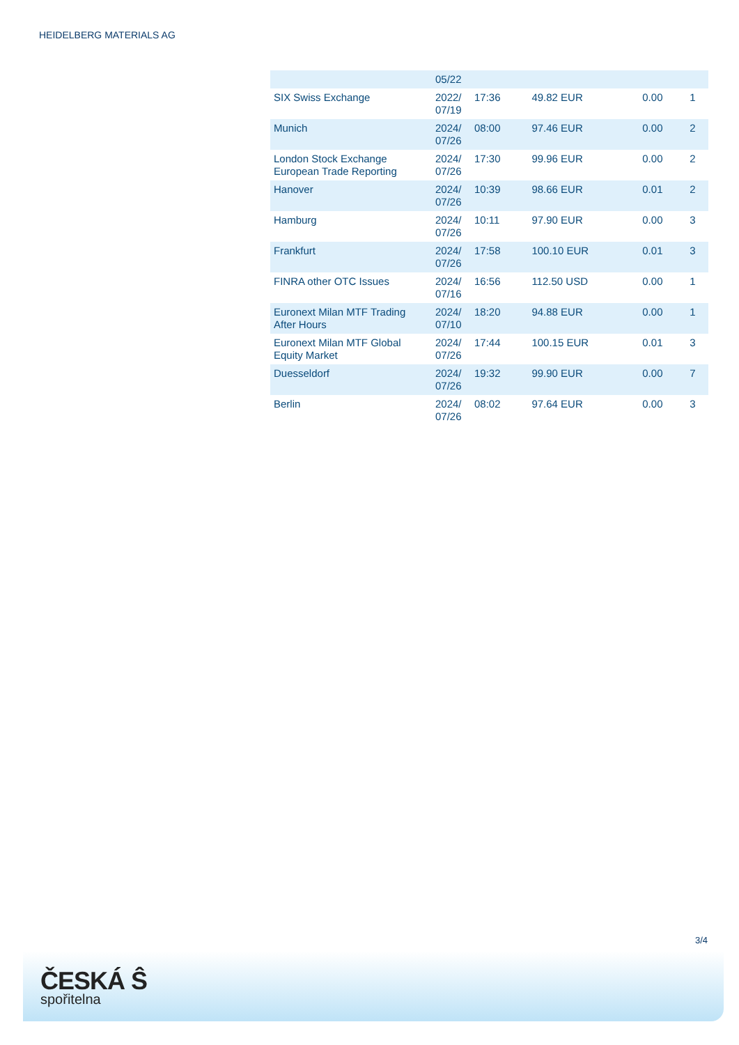HEIDELBERG MATERIALS AG
| | 05/22 | | | | |
| SIX Swiss Exchange | 2022/ 07/19 | 17:36 | 49.82 EUR | 0.00 | 1 |
| Munich | 2024/ 07/26 | 08:00 | 97.46 EUR | 0.00 | 2 |
| London Stock Exchange European Trade Reporting | 2024/ 07/26 | 17:30 | 99.96 EUR | 0.00 | 2 |
| Hanover | 2024/ 07/26 | 10:39 | 98.66 EUR | 0.01 | 2 |
| Hamburg | 2024/ 07/26 | 10:11 | 97.90 EUR | 0.00 | 3 |
| Frankfurt | 2024/ 07/26 | 17:58 | 100.10 EUR | 0.01 | 3 |
| FINRA other OTC Issues | 2024/ 07/16 | 16:56 | 112.50 USD | 0.00 | 1 |
| Euronext Milan MTF Trading After Hours | 2024/ 07/10 | 18:20 | 94.88 EUR | 0.00 | 1 |
| Euronext Milan MTF Global Equity Market | 2024/ 07/26 | 17:44 | 100.15 EUR | 0.01 | 3 |
| Duesseldorf | 2024/ 07/26 | 19:32 | 99.90 EUR | 0.00 | 7 |
| Berlin | 2024/ 07/26 | 08:02 | 97.64 EUR | 0.00 | 3 |
3/4
ČESKÁ Ŝ
spořitelna